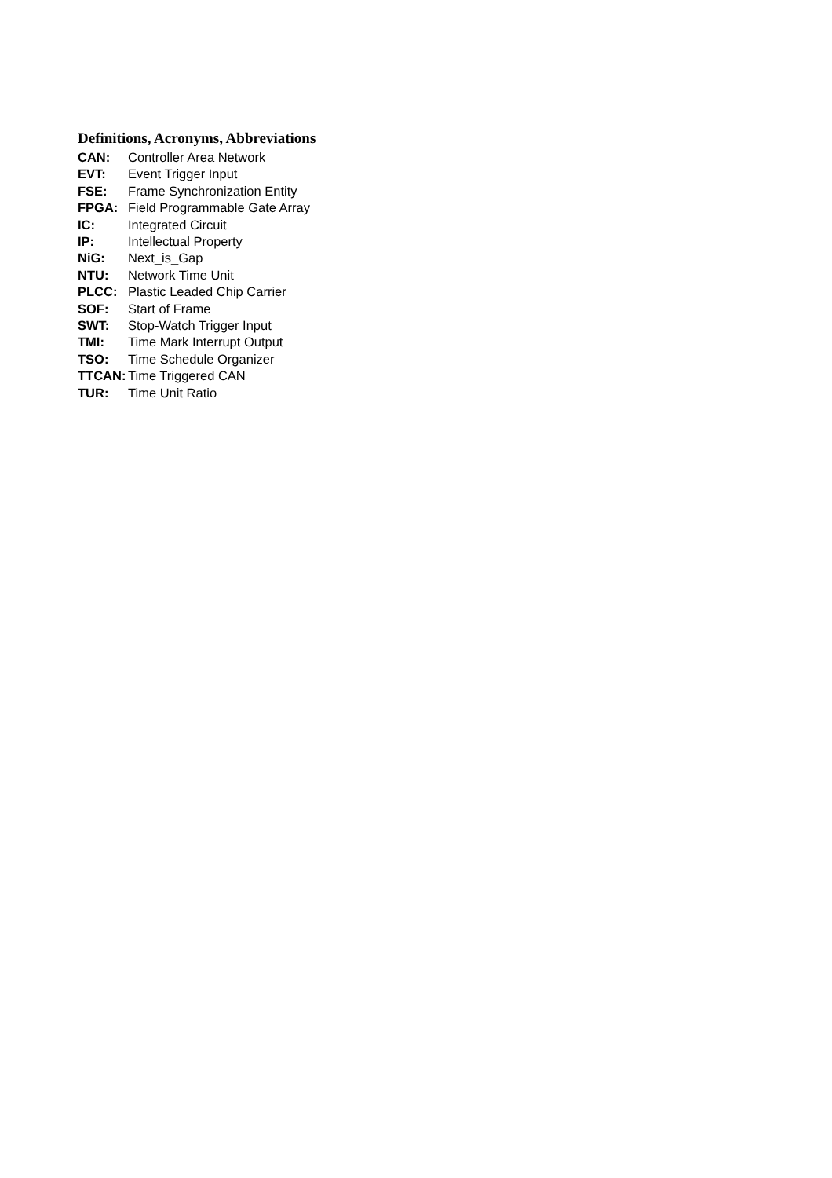Definitions, Acronyms, Abbreviations
CAN: Controller Area Network
EVT: Event Trigger Input
FSE: Frame Synchronization Entity
FPGA: Field Programmable Gate Array
IC: Integrated Circuit
IP: Intellectual Property
NiG: Next_is_Gap
NTU: Network Time Unit
PLCC: Plastic Leaded Chip Carrier
SOF: Start of Frame
SWT: Stop-Watch Trigger Input
TMI: Time Mark Interrupt Output
TSO: Time Schedule Organizer
TTCAN: Time Triggered CAN
TUR: Time Unit Ratio